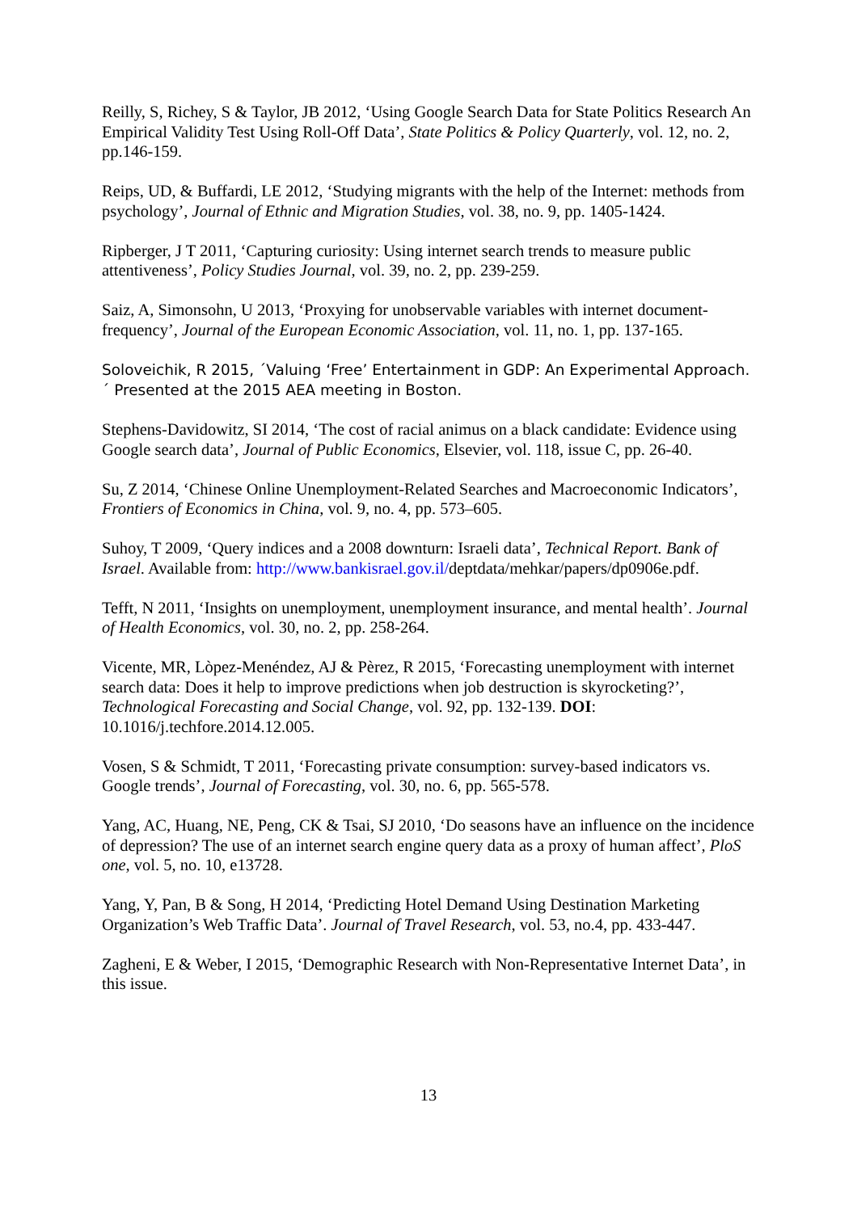Reilly, S, Richey, S & Taylor, JB 2012, ‘Using Google Search Data for State Politics Research An Empirical Validity Test Using Roll-Off Data’, State Politics & Policy Quarterly, vol. 12, no. 2, pp.146-159.
Reips, UD, & Buffardi, LE 2012, ‘Studying migrants with the help of the Internet: methods from psychology’, Journal of Ethnic and Migration Studies, vol. 38, no. 9, pp. 1405-1424.
Ripberger, J T 2011, ‘Capturing curiosity: Using internet search trends to measure public attentiveness’, Policy Studies Journal, vol. 39, no. 2, pp. 239-259.
Saiz, A, Simonsohn, U 2013, ‘Proxying for unobservable variables with internet document-frequency’, Journal of the European Economic Association, vol. 11, no. 1, pp. 137-165.
Soloveichik, R 2015, ´Valuing ‘Free’ Entertainment in GDP: An Experimental Approach.´ Presented at the 2015 AEA meeting in Boston.
Stephens-Davidowitz, SI 2014, ‘The cost of racial animus on a black candidate: Evidence using Google search data’, Journal of Public Economics, Elsevier, vol. 118, issue C, pp. 26-40.
Su, Z 2014, ‘Chinese Online Unemployment-Related Searches and Macroeconomic Indicators’, Frontiers of Economics in China, vol. 9, no. 4, pp. 573–605.
Suhoy, T 2009, ‘Query indices and a 2008 downturn: Israeli data’, Technical Report. Bank of Israel. Available from: http://www.bankisrael.gov.il/deptdata/mehkar/papers/dp0906e.pdf.
Tefft, N 2011, ‘Insights on unemployment, unemployment insurance, and mental health’. Journal of Health Economics, vol. 30, no. 2, pp. 258-264.
Vicente, MR, Lòpez-Menéndez, AJ & Pèrez, R 2015, ‘Forecasting unemployment with internet search data: Does it help to improve predictions when job destruction is skyrocketing?’, Technological Forecasting and Social Change, vol. 92, pp. 132-139. DOI: 10.1016/j.techfore.2014.12.005.
Vosen, S & Schmidt, T 2011, ‘Forecasting private consumption: survey-based indicators vs. Google trends’, Journal of Forecasting, vol. 30, no. 6, pp. 565-578.
Yang, AC, Huang, NE, Peng, CK & Tsai, SJ 2010, ‘Do seasons have an influence on the incidence of depression? The use of an internet search engine query data as a proxy of human affect’, PloS one, vol. 5, no. 10, e13728.
Yang, Y, Pan, B & Song, H 2014, ‘Predicting Hotel Demand Using Destination Marketing Organization’s Web Traffic Data’. Journal of Travel Research, vol. 53, no.4, pp. 433-447.
Zagheni, E & Weber, I 2015, ‘Demographic Research with Non-Representative Internet Data’, in this issue.
13